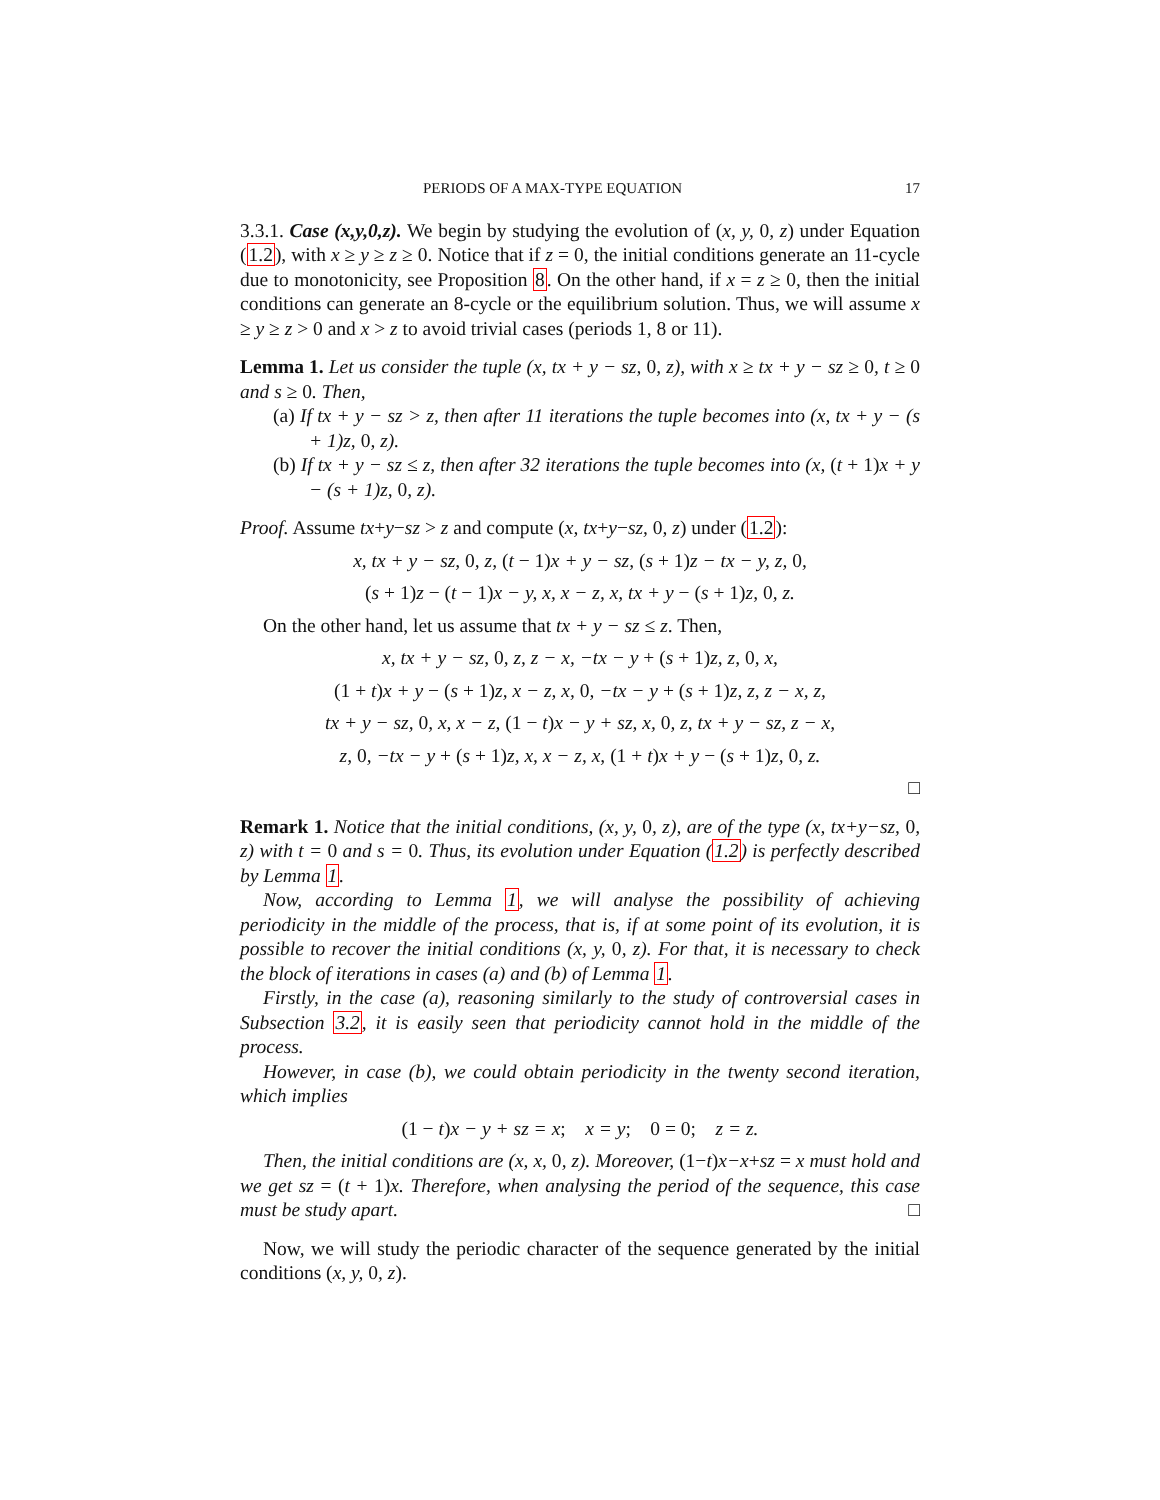PERIODS OF A MAX-TYPE EQUATION 17
3.3.1. Case (x,y,0,z). We begin by studying the evolution of (x, y, 0, z) under Equation (1.2), with x ≥ y ≥ z ≥ 0. Notice that if z = 0, the initial conditions generate an 11-cycle due to monotonicity, see Proposition 8. On the other hand, if x = z ≥ 0, then the initial conditions can generate an 8-cycle or the equilibrium solution. Thus, we will assume x ≥ y ≥ z > 0 and x > z to avoid trivial cases (periods 1, 8 or 11).
Lemma 1. Let us consider the tuple (x, tx + y − sz, 0, z), with x ≥ tx + y − sz ≥ 0, t ≥ 0 and s ≥ 0. Then,
(a) If tx + y − sz > z, then after 11 iterations the tuple becomes into (x, tx + y − (s + 1)z, 0, z).
(b) If tx + y − sz ≤ z, then after 32 iterations the tuple becomes into (x, (t + 1)x + y − (s + 1)z, 0, z).
Proof. Assume tx+y−sz > z and compute (x, tx+y−sz, 0, z) under (1.2):
x, tx + y − sz, 0, z, (t − 1)x + y − sz, (s + 1)z − tx − y, z, 0,
(s + 1)z − (t − 1)x − y, x, x − z, x, tx + y − (s + 1)z, 0, z.
On the other hand, let us assume that tx + y − sz ≤ z. Then,
x, tx + y − sz, 0, z, z − x, −tx − y + (s + 1)z, z, 0, x,
(1 + t)x + y − (s + 1)z, x − z, x, 0, −tx − y + (s + 1)z, z, z − x, z,
tx + y − sz, 0, x, x − z, (1 − t)x − y + sz, x, 0, z, tx + y − sz, z − x,
z, 0, −tx − y + (s + 1)z, x, x − z, x, (1 + t)x + y − (s + 1)z, 0, z.
□
Remark 1. Notice that the initial conditions, (x, y, 0, z), are of the type (x, tx+y−sz, 0, z) with t = 0 and s = 0. Thus, its evolution under Equation (1.2) is perfectly described by Lemma 1.
Now, according to Lemma 1, we will analyse the possibility of achieving periodicity in the middle of the process, that is, if at some point of its evolution, it is possible to recover the initial conditions (x, y, 0, z). For that, it is necessary to check the block of iterations in cases (a) and (b) of Lemma 1.
Firstly, in the case (a), reasoning similarly to the study of controversial cases in Subsection 3.2, it is easily seen that periodicity cannot hold in the middle of the process.
However, in case (b), we could obtain periodicity in the twenty second iteration, which implies
(1 − t)x − y + sz = x; x = y; 0 = 0; z = z.
Then, the initial conditions are (x, x, 0, z). Moreover, (1−t)x−x+sz = x must hold and we get sz = (t + 1)x. Therefore, when analysing the period of the sequence, this case must be study apart. □
Now, we will study the periodic character of the sequence generated by the initial conditions (x, y, 0, z).